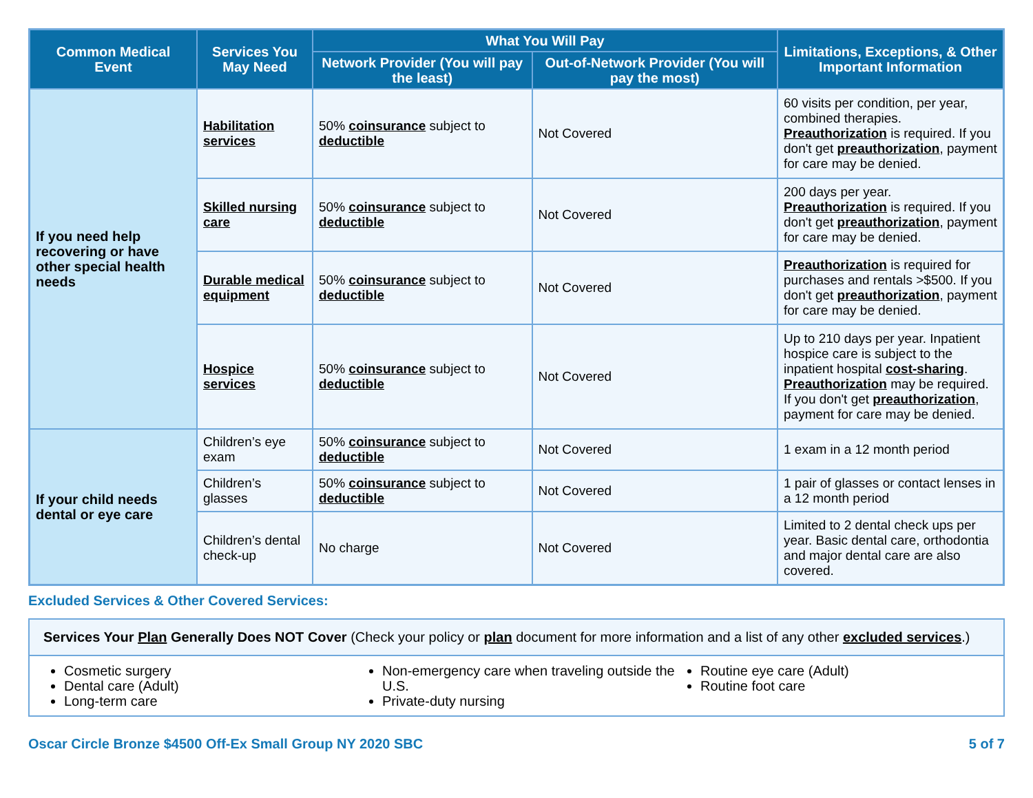| Common Medical Event | Services You May Need | What You Will Pay | | Limitations, Exceptions, & Other Important Information |
| --- | --- | --- | --- | --- |
| | | Network Provider (You will pay the least) | Out-of-Network Provider (You will pay the most) | |
| If you need help recovering or have other special health needs | Habilitation services | 50% coinsurance subject to deductible | Not Covered | 60 visits per condition, per year, combined therapies. Preauthorization is required. If you don't get preauthorization , payment for care may be denied. |
| | Skilled nursing care | 50% coinsurance subject to deductible | Not Covered | 200 days per year. Preauthorization is required. If you don't get preauthorization , payment for care may be denied. |
| | Durable medical equipment | 50% coinsurance subject to deductible | Not Covered | Preauthorization is required for purchases and rentals >$500. If you don't get preauthorization , payment for care may be denied. |
| | Hospice services | 50% coinsurance subject to deductible | Not Covered | Up to 210 days per year. Inpatient hospice care is subject to the inpatient hospital cost-sharing . Preauthorization may be required. If you don't get preauthorization , payment for care may be denied. |
| If your child needs dental or eye care | Children’s eye exam | 50% coinsurance subject to deductible | Not Covered | 1 exam in a 12 month period |
| | Children’s glasses | 50% coinsurance subject to deductible | Not Covered | 1 pair of glasses or contact lenses in a 12 month period |
| | Children’s dental check-up | No charge | Not Covered | Limited to 2 dental check ups per year. Basic dental care, orthodontia and major dental care are also covered. |
Excluded Services & Other Covered Services:
Services Your Plan Generally Does NOT Cover (Check your policy or plan document for more information and a list of any other excluded services.)
Cosmetic surgery
Dental care (Adult)
Long-term care
Non-emergency care when traveling outside the U.S.
Private-duty nursing
Routine eye care (Adult)
Routine foot care
Oscar Circle Bronze $4500 Off-Ex Small Group NY 2020 SBC 5 of 7